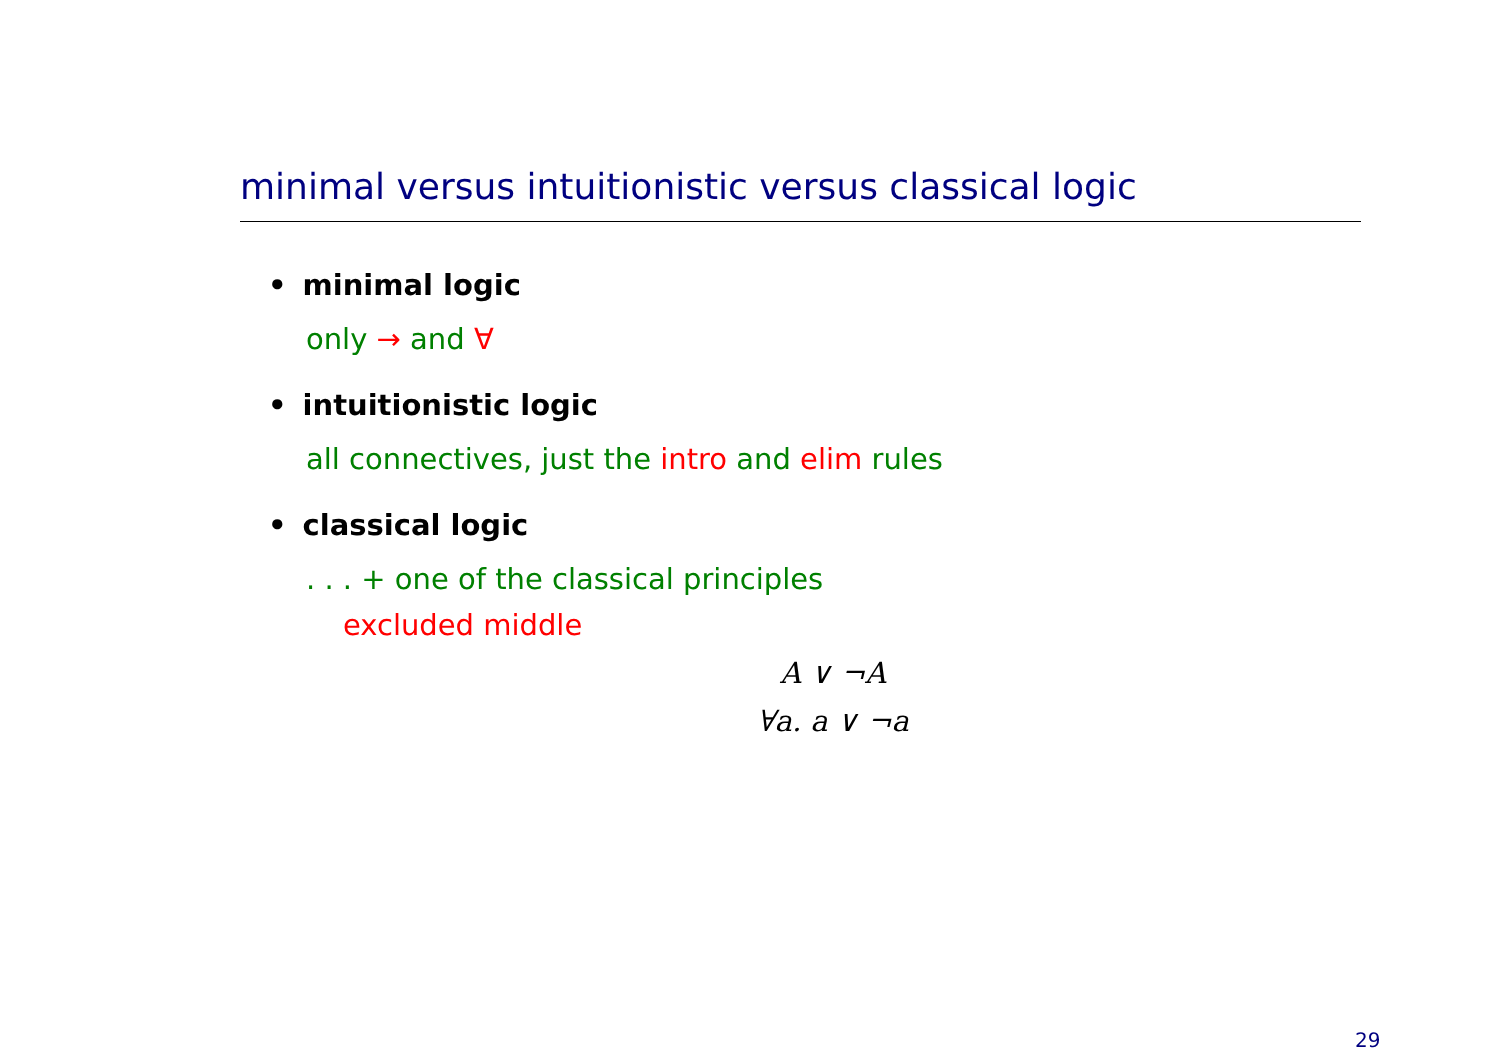minimal versus intuitionistic versus classical logic
• minimal logic
only → and ∀
• intuitionistic logic
all connectives, just the intro and elim rules
• classical logic
. . . + one of the classical principles
excluded middle
A ∨ ¬A
∀a. a ∨ ¬a
29